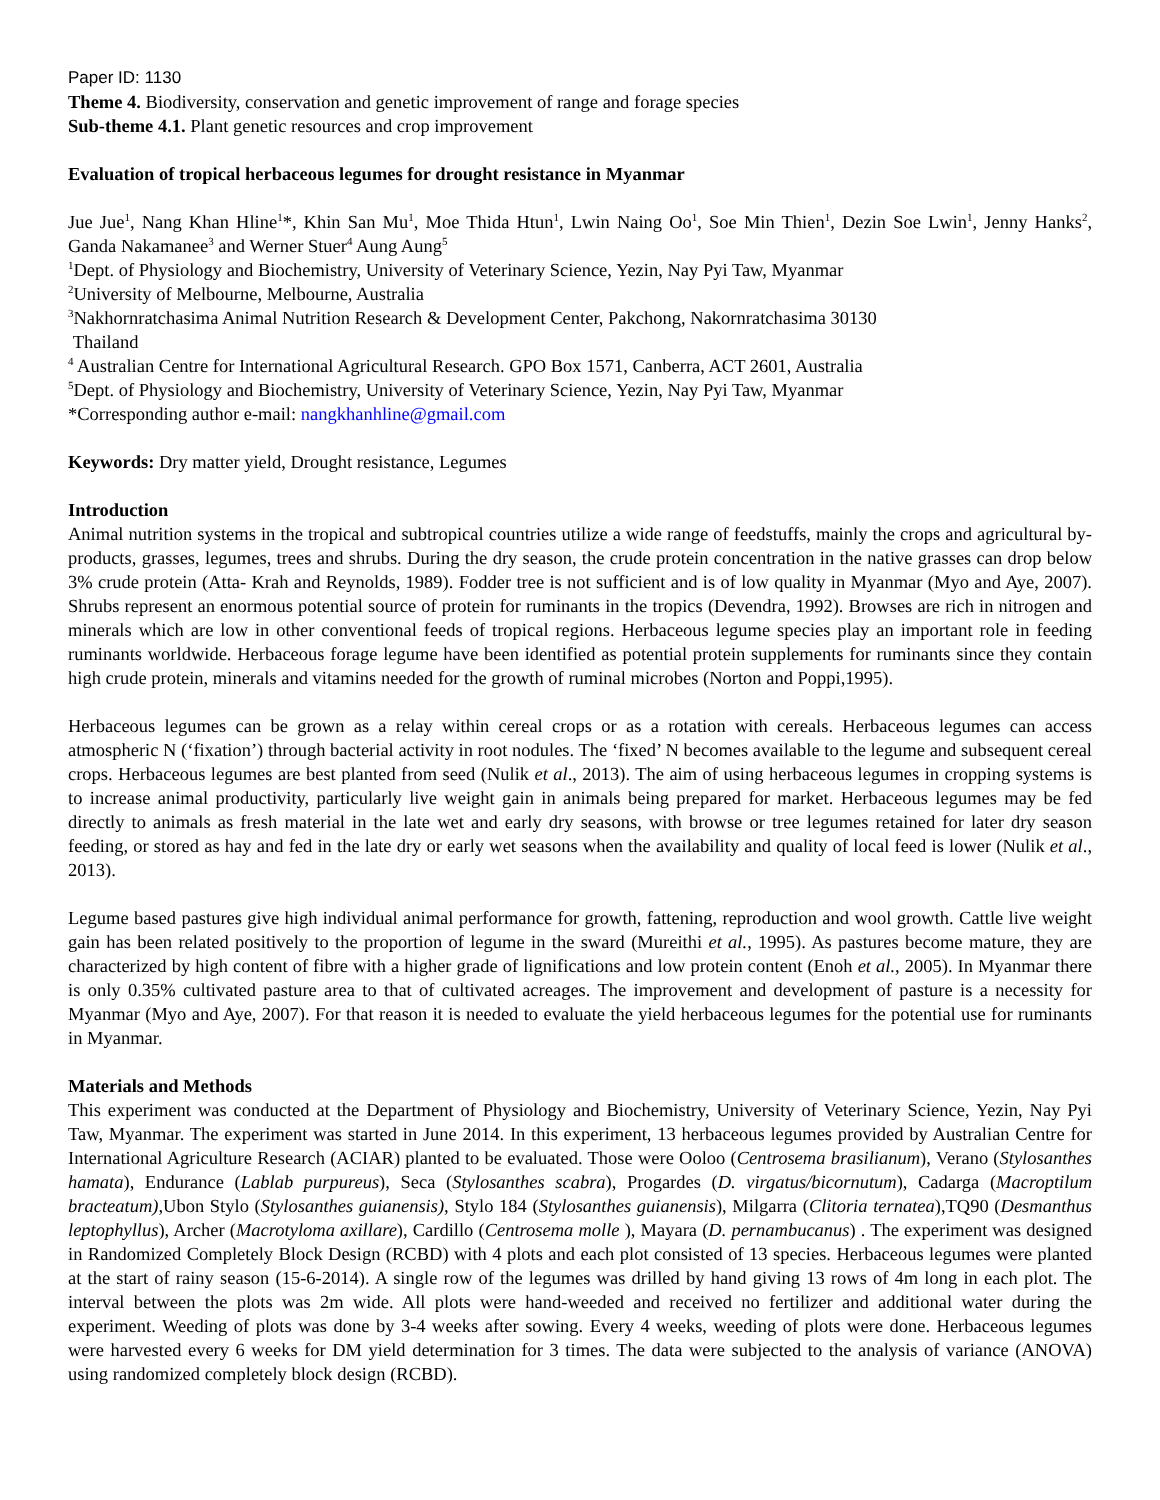Paper ID: 1130
Theme 4. Biodiversity, conservation and genetic improvement of range and forage species
Sub-theme 4.1. Plant genetic resources and crop improvement
Evaluation of tropical herbaceous legumes for drought resistance in Myanmar
Jue Jue<sup>1</sup>, Nang Khan Hline<sup>1</sup>*, Khin San Mu<sup>1</sup>, Moe Thida Htun<sup>1</sup>, Lwin Naing Oo<sup>1</sup>, Soe Min Thien<sup>1</sup>, Dezin Soe Lwin<sup>1</sup>, Jenny Hanks<sup>2</sup>, Ganda Nakamanee<sup>3</sup> and Werner Stuer<sup>4</sup> Aung Aung<sup>5</sup>
<sup>1</sup> Dept. of Physiology and Biochemistry, University of Veterinary Science, Yezin, Nay Pyi Taw, Myanmar
<sup>2</sup> University of Melbourne, Melbourne, Australia
<sup>3</sup> Nakhornratchasima Animal Nutrition Research & Development Center, Pakchong, Nakornratchasima 30130
Thailand
<sup>4</sup> Australian Centre for International Agricultural Research. GPO Box 1571, Canberra, ACT 2601, Australia
<sup>5</sup> Dept. of Physiology and Biochemistry, University of Veterinary Science, Yezin, Nay Pyi Taw, Myanmar
*Corresponding author e-mail: nangkhanhline@gmail.com
Keywords: Dry matter yield, Drought resistance, Legumes
Introduction
Animal nutrition systems in the tropical and subtropical countries utilize a wide range of feedstuffs, mainly the crops and agricultural by- products, grasses, legumes, trees and shrubs. During the dry season, the crude protein concentration in the native grasses can drop below 3% crude protein (Atta- Krah and Reynolds, 1989). Fodder tree is not sufficient and is of low quality in Myanmar (Myo and Aye, 2007). Shrubs represent an enormous potential source of protein for ruminants in the tropics (Devendra, 1992). Browses are rich in nitrogen and minerals which are low in other conventional feeds of tropical regions. Herbaceous legume species play an important role in feeding ruminants worldwide. Herbaceous forage legume have been identified as potential protein supplements for ruminants since they contain high crude protein, minerals and vitamins needed for the growth of ruminal microbes (Norton and Poppi,1995).
Herbaceous legumes can be grown as a relay within cereal crops or as a rotation with cereals. Herbaceous legumes can access atmospheric N (‘fixation’) through bacterial activity in root nodules. The ‘fixed’ N becomes available to the legume and subsequent cereal crops. Herbaceous legumes are best planted from seed (Nulik et al., 2013). The aim of using herbaceous legumes in cropping systems is to increase animal productivity, particularly live weight gain in animals being prepared for market. Herbaceous legumes may be fed directly to animals as fresh material in the late wet and early dry seasons, with browse or tree legumes retained for later dry season feeding, or stored as hay and fed in the late dry or early wet seasons when the availability and quality of local feed is lower (Nulik et al., 2013).
Legume based pastures give high individual animal performance for growth, fattening, reproduction and wool growth. Cattle live weight gain has been related positively to the proportion of legume in the sward (Mureithi et al., 1995). As pastures become mature, they are characterized by high content of fibre with a higher grade of lignifications and low protein content (Enoh et al., 2005). In Myanmar there is only 0.35% cultivated pasture area to that of cultivated acreages. The improvement and development of pasture is a necessity for Myanmar (Myo and Aye, 2007). For that reason it is needed to evaluate the yield herbaceous legumes for the potential use for ruminants in Myanmar.
Materials and Methods
This experiment was conducted at the Department of Physiology and Biochemistry, University of Veterinary Science, Yezin, Nay Pyi Taw, Myanmar. The experiment was started in June 2014. In this experiment, 13 herbaceous legumes provided by Australian Centre for International Agriculture Research (ACIAR) planted to be evaluated. Those were Ooloo (Centrosema brasilianum), Verano (Stylosanthes hamata), Endurance (Lablab purpureus), Seca (Stylosanthes scabra), Progardes (D. virgatus/bicornutum), Cadarga (Macroptilum bracteatum), Ubon Stylo (Stylosanthes guianensis), Stylo 184 (Stylosanthes guianensis), Milgarra (Clitoria ternatea),TQ90 (Desmanthus leptophyllus), Archer (Macrotyloma axillare), Cardillo (Centrosema molle ), Mayara (D. pernambucanus) . The experiment was designed in Randomized Completely Block Design (RCBD) with 4 plots and each plot consisted of 13 species. Herbaceous legumes were planted at the start of rainy season (15-6-2014). A single row of the legumes was drilled by hand giving 13 rows of 4m long in each plot. The interval between the plots was 2m wide. All plots were hand-weeded and received no fertilizer and additional water during the experiment. Weeding of plots was done by 3-4 weeks after sowing. Every 4 weeks, weeding of plots were done. Herbaceous legumes were harvested every 6 weeks for DM yield determination for 3 times. The data were subjected to the analysis of variance (ANOVA) using randomized completely block design (RCBD).